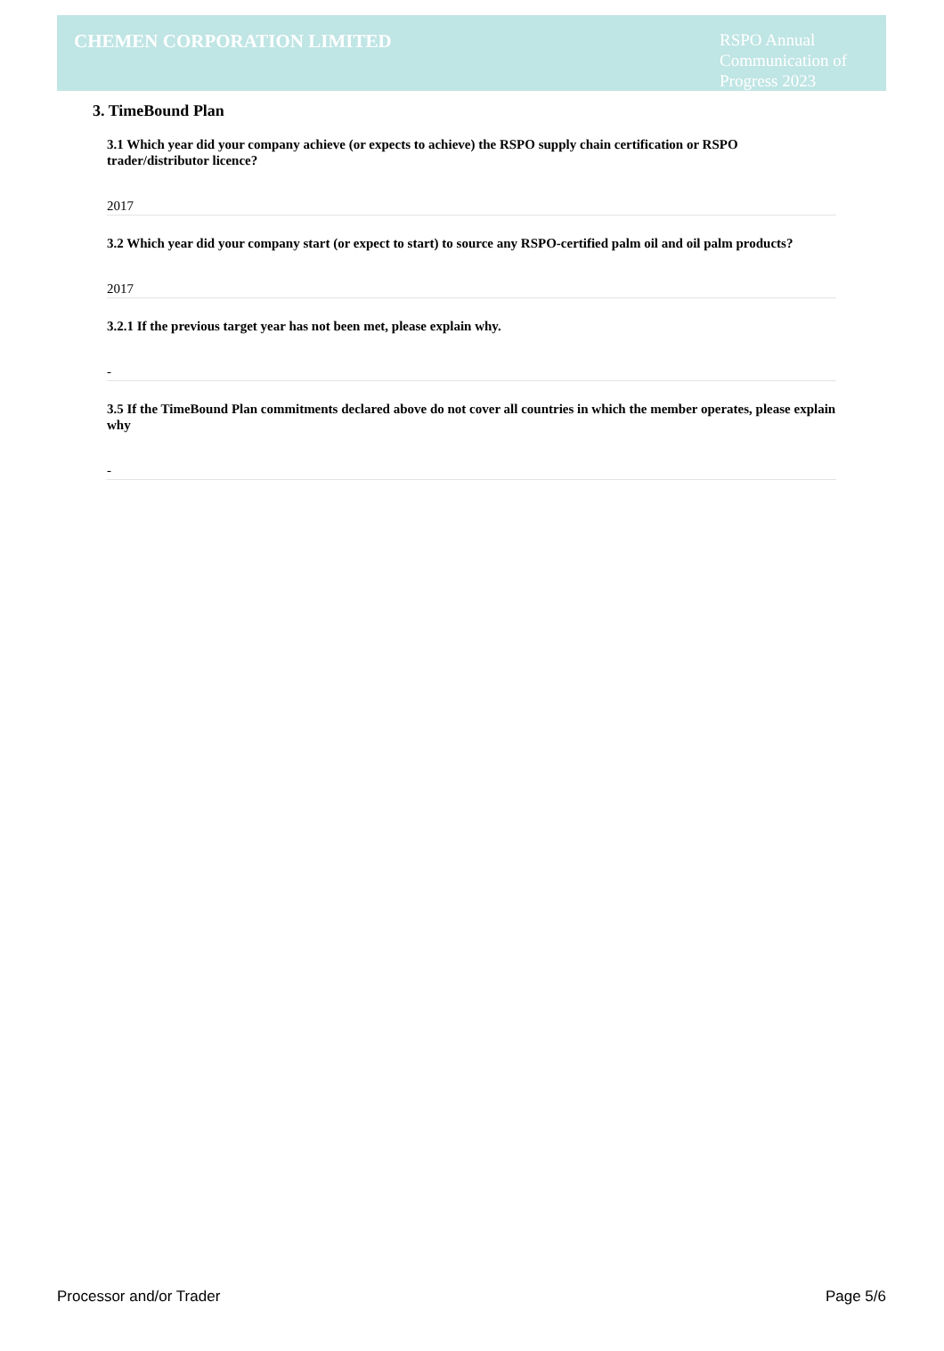CHEMEN CORPORATION LIMITED
RSPO Annual Communication of Progress 2023
3. TimeBound Plan
3.1 Which year did your company achieve (or expects to achieve) the RSPO supply chain certification or RSPO trader/distributor licence?
2017
3.2 Which year did your company start (or expect to start) to source any RSPO-certified palm oil and oil palm products?
2017
3.2.1 If the previous target year has not been met, please explain why.
-
3.5 If the TimeBound Plan commitments declared above do not cover all countries in which the member operates, please explain why
-
Processor and/or Trader Page 5/6